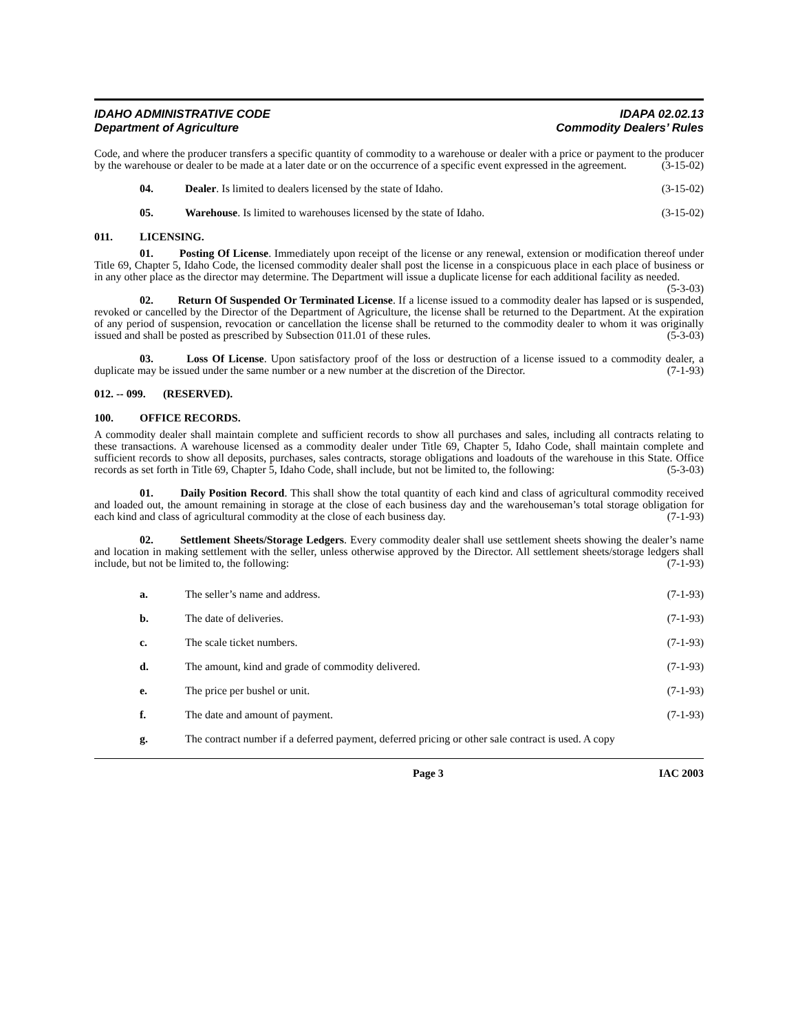IDAHO ADMINISTRATIVE CODE
Department of Agriculture
IDAPA 02.02.13
Commodity Dealers’ Rules
Code, and where the producer transfers a specific quantity of commodity to a warehouse or dealer with a price or payment to the producer by the warehouse or dealer to be made at a later date or on the occurrence of a specific event expressed in the agreement. (3-15-02)
04. Dealer. Is limited to dealers licensed by the state of Idaho. (3-15-02)
05. Warehouse. Is limited to warehouses licensed by the state of Idaho. (3-15-02)
011. LICENSING.
01. Posting Of License. Immediately upon receipt of the license or any renewal, extension or modification thereof under Title 69, Chapter 5, Idaho Code, the licensed commodity dealer shall post the license in a conspicuous place in each place of business or in any other place as the director may determine. The Department will issue a duplicate license for each additional facility as needed. (5-3-03)
02. Return Of Suspended Or Terminated License. If a license issued to a commodity dealer has lapsed or is suspended, revoked or cancelled by the Director of the Department of Agriculture, the license shall be returned to the Department. At the expiration of any period of suspension, revocation or cancellation the license shall be returned to the commodity dealer to whom it was originally issued and shall be posted as prescribed by Subsection 011.01 of these rules. (5-3-03)
03. Loss Of License. Upon satisfactory proof of the loss or destruction of a license issued to a commodity dealer, a duplicate may be issued under the same number or a new number at the discretion of the Director. (7-1-93)
012. -- 099. (RESERVED).
100. OFFICE RECORDS.
A commodity dealer shall maintain complete and sufficient records to show all purchases and sales, including all contracts relating to these transactions. A warehouse licensed as a commodity dealer under Title 69, Chapter 5, Idaho Code, shall maintain complete and sufficient records to show all deposits, purchases, sales contracts, storage obligations and loadouts of the warehouse in this State. Office records as set forth in Title 69, Chapter 5, Idaho Code, shall include, but not be limited to, the following: (5-3-03)
01. Daily Position Record. This shall show the total quantity of each kind and class of agricultural commodity received and loaded out, the amount remaining in storage at the close of each business day and the warehouseman’s total storage obligation for each kind and class of agricultural commodity at the close of each business day. (7-1-93)
02. Settlement Sheets/Storage Ledgers. Every commodity dealer shall use settlement sheets showing the dealer’s name and location in making settlement with the seller, unless otherwise approved by the Director. All settlement sheets/storage ledgers shall include, but not be limited to, the following: (7-1-93)
a. The seller’s name and address. (7-1-93)
b. The date of deliveries. (7-1-93)
c. The scale ticket numbers. (7-1-93)
d. The amount, kind and grade of commodity delivered. (7-1-93)
e. The price per bushel or unit. (7-1-93)
f. The date and amount of payment. (7-1-93)
g. The contract number if a deferred payment, deferred pricing or other sale contract is used. A copy
Page 3 IAC 2003